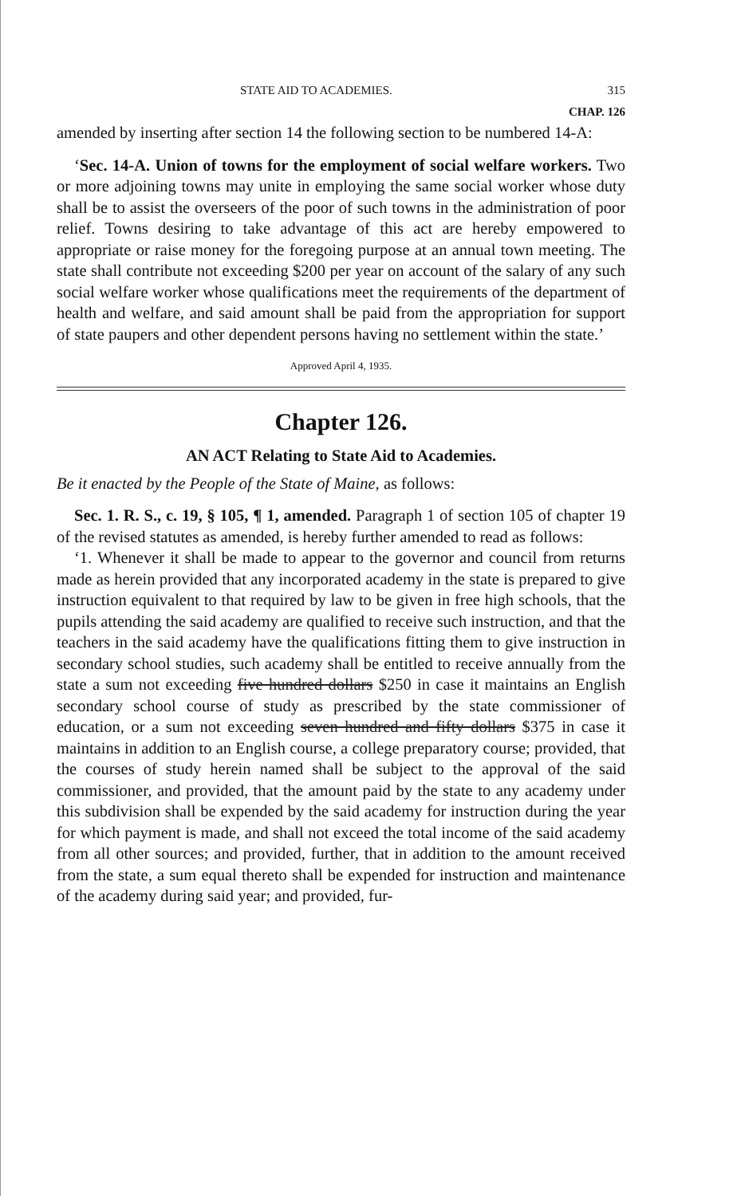STATE AID TO ACADEMIES. 315
CHAP. 126
amended by inserting after section 14 the following section to be numbered 14-A:
‘Sec. 14-A. Union of towns for the employment of social welfare workers. Two or more adjoining towns may unite in employing the same social worker whose duty shall be to assist the overseers of the poor of such towns in the administration of poor relief. Towns desiring to take advantage of this act are hereby empowered to appropriate or raise money for the foregoing purpose at an annual town meeting. The state shall contribute not exceeding $200 per year on account of the salary of any such social welfare worker whose qualifications meet the requirements of the department of health and welfare, and said amount shall be paid from the appropriation for support of state paupers and other dependent persons having no settlement within the state.’
Approved April 4, 1935.
Chapter 126.
AN ACT Relating to State Aid to Academies.
Be it enacted by the People of the State of Maine, as follows:
Sec. 1. R. S., c. 19, § 105, ¶ 1, amended. Paragraph 1 of section 105 of chapter 19 of the revised statutes as amended, is hereby further amended to read as follows:
‘1. Whenever it shall be made to appear to the governor and council from returns made as herein provided that any incorporated academy in the state is prepared to give instruction equivalent to that required by law to be given in free high schools, that the pupils attending the said academy are qualified to receive such instruction, and that the teachers in the said academy have the qualifications fitting them to give instruction in secondary school studies, such academy shall be entitled to receive annually from the state a sum not exceeding five hundred dollars $250 in case it maintains an English secondary school course of study as prescribed by the state commissioner of education, or a sum not exceeding seven hundred and fifty dollars $375 in case it maintains in addition to an English course, a college preparatory course; provided, that the courses of study herein named shall be subject to the approval of the said commissioner, and provided, that the amount paid by the state to any academy under this subdivision shall be expended by the said academy for instruction during the year for which payment is made, and shall not exceed the total income of the said academy from all other sources; and provided, further, that in addition to the amount received from the state, a sum equal thereto shall be expended for instruction and maintenance of the academy during said year; and provided, fur-